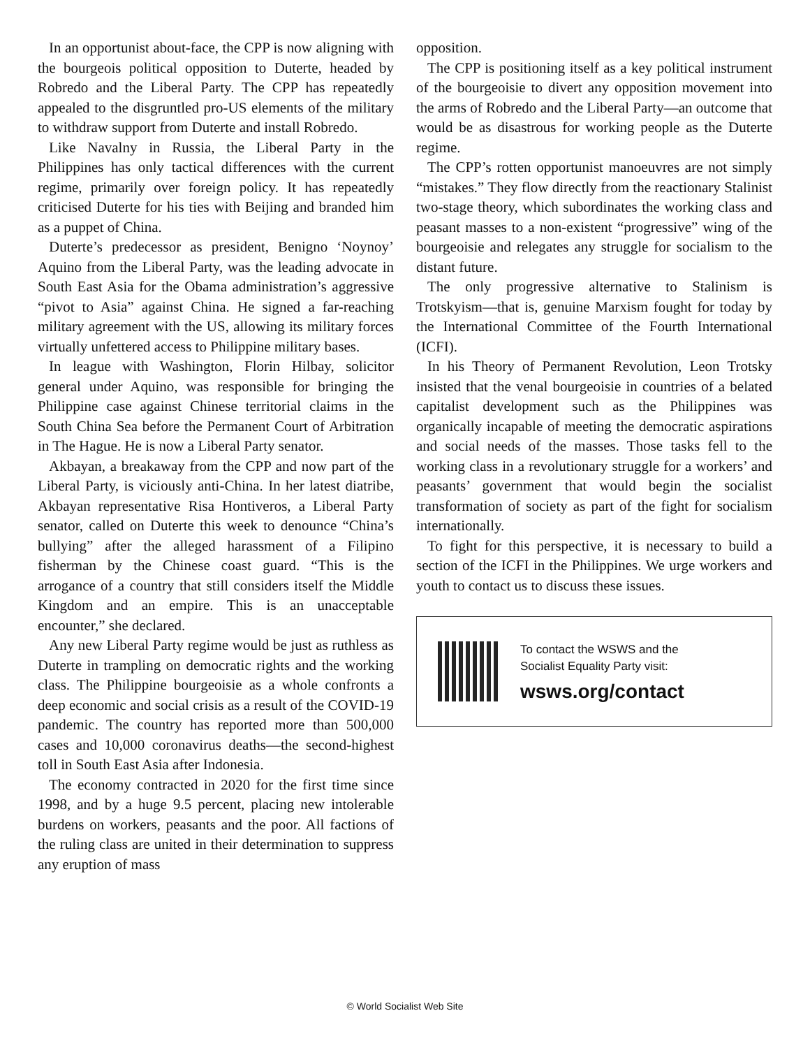In an opportunist about-face, the CPP is now aligning with the bourgeois political opposition to Duterte, headed by Robredo and the Liberal Party. The CPP has repeatedly appealed to the disgruntled pro-US elements of the military to withdraw support from Duterte and install Robredo.
Like Navalny in Russia, the Liberal Party in the Philippines has only tactical differences with the current regime, primarily over foreign policy. It has repeatedly criticised Duterte for his ties with Beijing and branded him as a puppet of China.
Duterte’s predecessor as president, Benigno ‘Noynoy’ Aquino from the Liberal Party, was the leading advocate in South East Asia for the Obama administration’s aggressive “pivot to Asia” against China. He signed a far-reaching military agreement with the US, allowing its military forces virtually unfettered access to Philippine military bases.
In league with Washington, Florin Hilbay, solicitor general under Aquino, was responsible for bringing the Philippine case against Chinese territorial claims in the South China Sea before the Permanent Court of Arbitration in The Hague. He is now a Liberal Party senator.
Akbayan, a breakaway from the CPP and now part of the Liberal Party, is viciously anti-China. In her latest diatribe, Akbayan representative Risa Hontiveros, a Liberal Party senator, called on Duterte this week to denounce “China’s bullying” after the alleged harassment of a Filipino fisherman by the Chinese coast guard. “This is the arrogance of a country that still considers itself the Middle Kingdom and an empire. This is an unacceptable encounter,” she declared.
Any new Liberal Party regime would be just as ruthless as Duterte in trampling on democratic rights and the working class. The Philippine bourgeoisie as a whole confronts a deep economic and social crisis as a result of the COVID-19 pandemic. The country has reported more than 500,000 cases and 10,000 coronavirus deaths—the second-highest toll in South East Asia after Indonesia.
The economy contracted in 2020 for the first time since 1998, and by a huge 9.5 percent, placing new intolerable burdens on workers, peasants and the poor. All factions of the ruling class are united in their determination to suppress any eruption of mass
opposition.
The CPP is positioning itself as a key political instrument of the bourgeoisie to divert any opposition movement into the arms of Robredo and the Liberal Party—an outcome that would be as disastrous for working people as the Duterte regime.
The CPP’s rotten opportunist manoeuvres are not simply “mistakes.” They flow directly from the reactionary Stalinist two-stage theory, which subordinates the working class and peasant masses to a non-existent “progressive” wing of the bourgeoisie and relegates any struggle for socialism to the distant future.
The only progressive alternative to Stalinism is Trotskyism—that is, genuine Marxism fought for today by the International Committee of the Fourth International (ICFI).
In his Theory of Permanent Revolution, Leon Trotsky insisted that the venal bourgeoisie in countries of a belated capitalist development such as the Philippines was organically incapable of meeting the democratic aspirations and social needs of the masses. Those tasks fell to the working class in a revolutionary struggle for a workers’ and peasants’ government that would begin the socialist transformation of society as part of the fight for socialism internationally.
To fight for this perspective, it is necessary to build a section of the ICFI in the Philippines. We urge workers and youth to contact us to discuss these issues.
To contact the WSWS and the
Socialist Equality Party visit:
wsws.org/contact
© World Socialist Web Site